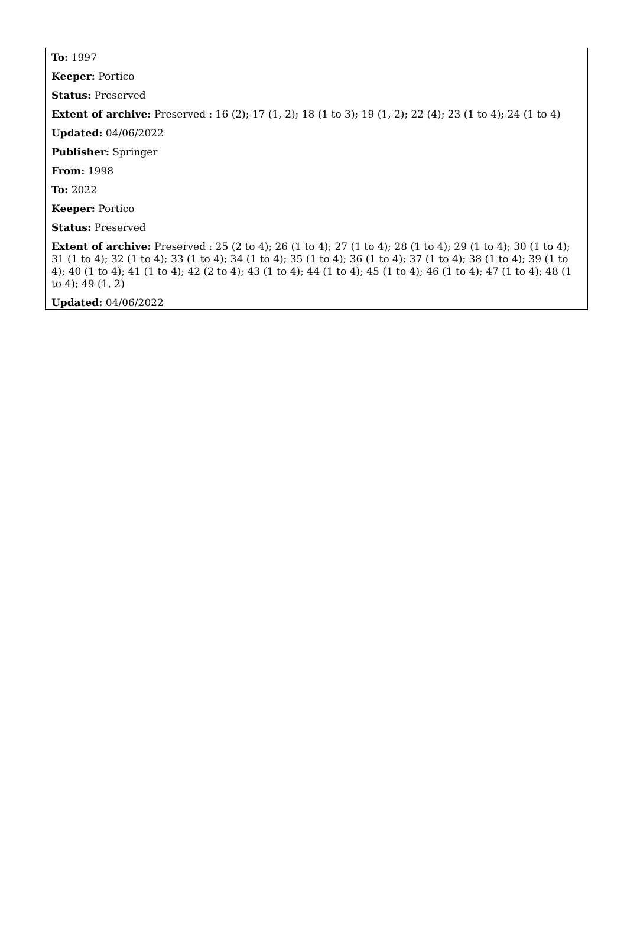To: 1997
Keeper: Portico
Status: Preserved
Extent of archive: Preserved : 16 (2); 17 (1, 2); 18 (1 to 3); 19 (1, 2); 22 (4); 23 (1 to 4); 24 (1 to 4)
Updated: 04/06/2022
Publisher: Springer
From: 1998
To: 2022
Keeper: Portico
Status: Preserved
Extent of archive: Preserved : 25 (2 to 4); 26 (1 to 4); 27 (1 to 4); 28 (1 to 4); 29 (1 to 4); 30 (1 to 4); 31 (1 to 4); 32 (1 to 4); 33 (1 to 4); 34 (1 to 4); 35 (1 to 4); 36 (1 to 4); 37 (1 to 4); 38 (1 to 4); 39 (1 to 4); 40 (1 to 4); 41 (1 to 4); 42 (2 to 4); 43 (1 to 4); 44 (1 to 4); 45 (1 to 4); 46 (1 to 4); 47 (1 to 4); 48 (1 to 4); 49 (1, 2)
Updated: 04/06/2022